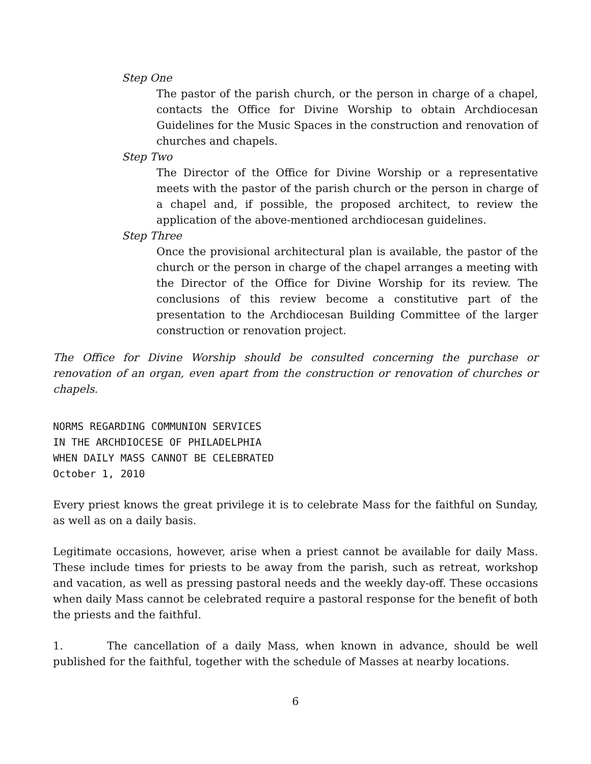Step One
The pastor of the parish church, or the person in charge of a chapel, contacts the Office for Divine Worship to obtain Archdiocesan Guidelines for the Music Spaces in the construction and renovation of churches and chapels.
Step Two
The Director of the Office for Divine Worship or a representative meets with the pastor of the parish church or the person in charge of a chapel and, if possible, the proposed architect, to review the application of the above-mentioned archdiocesan guidelines.
Step Three
Once the provisional architectural plan is available, the pastor of the church or the person in charge of the chapel arranges a meeting with the Director of the Office for Divine Worship for its review. The conclusions of this review become a constitutive part of the presentation to the Archdiocesan Building Committee of the larger construction or renovation project.
The Office for Divine Worship should be consulted concerning the purchase or renovation of an organ, even apart from the construction or renovation of churches or chapels.
NORMS REGARDING COMMUNION SERVICES
IN THE ARCHDIOCESE OF PHILADELPHIA
WHEN DAILY MASS CANNOT BE CELEBRATED
October 1, 2010
Every priest knows the great privilege it is to celebrate Mass for the faithful on Sunday, as well as on a daily basis.
Legitimate occasions, however, arise when a priest cannot be available for daily Mass. These include times for priests to be away from the parish, such as retreat, workshop and vacation, as well as pressing pastoral needs and the weekly day-off. These occasions when daily Mass cannot be celebrated require a pastoral response for the benefit of both the priests and the faithful.
1. The cancellation of a daily Mass, when known in advance, should be well published for the faithful, together with the schedule of Masses at nearby locations.
6